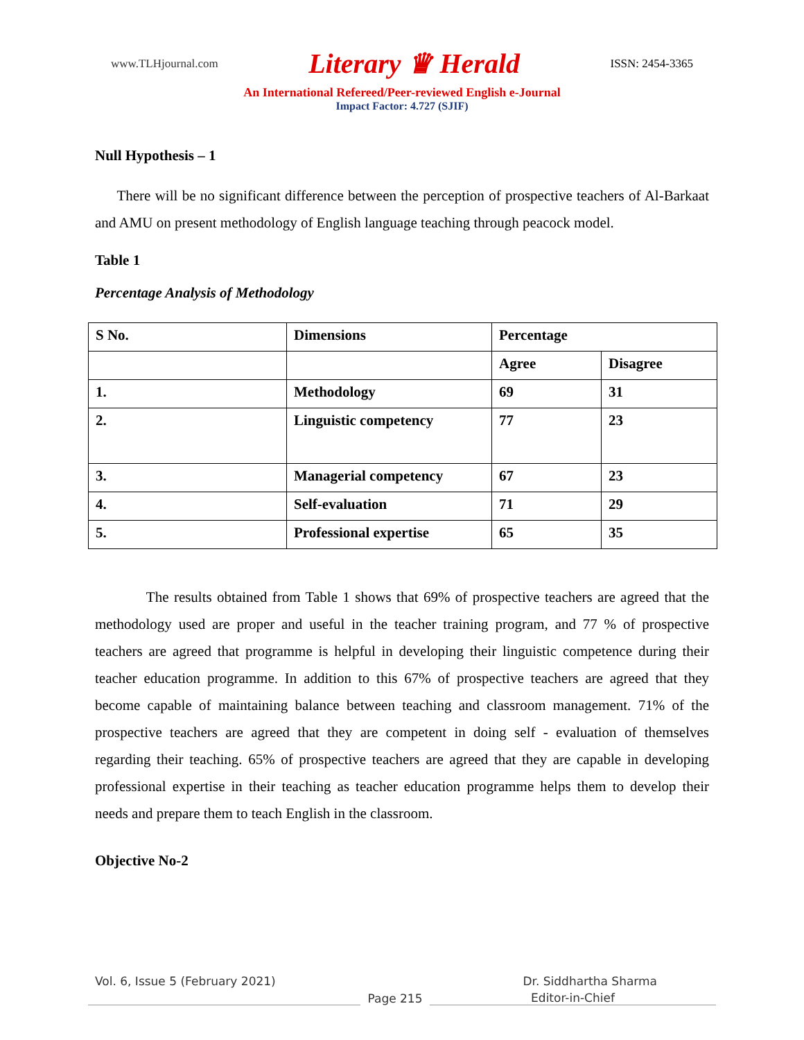www.TLHjournal.com Literary ♛ Herald ISSN: 2454-3365
An International Refereed/Peer-reviewed English e-Journal
Impact Factor: 4.727 (SJIF)
Null Hypothesis – 1
There will be no significant difference between the perception of prospective teachers of Al-Barkaat and AMU on present methodology of English language teaching through peacock model.
Table 1
Percentage Analysis of Methodology
| S No. | Dimensions | Percentage | |
| | | Agree | Disagree |
| 1. | Methodology | 69 | 31 |
| 2. | Linguistic competency | 77 | 23 |
| 3. | Managerial competency | 67 | 23 |
| 4. | Self-evaluation | 71 | 29 |
| 5. | Professional expertise | 65 | 35 |
The results obtained from Table 1 shows that 69% of prospective teachers are agreed that the methodology used are proper and useful in the teacher training program, and 77 % of prospective teachers are agreed that programme is helpful in developing their linguistic competence during their teacher education programme. In addition to this 67% of prospective teachers are agreed that they become capable of maintaining balance between teaching and classroom management. 71% of the prospective teachers are agreed that they are competent in doing self - evaluation of themselves regarding their teaching. 65% of prospective teachers are agreed that they are capable in developing professional expertise in their teaching as teacher education programme helps them to develop their needs and prepare them to teach English in the classroom.
Objective No-2
Vol. 6, Issue 5 (February 2021) Dr. Siddhartha Sharma
Page 215 Editor-in-Chief